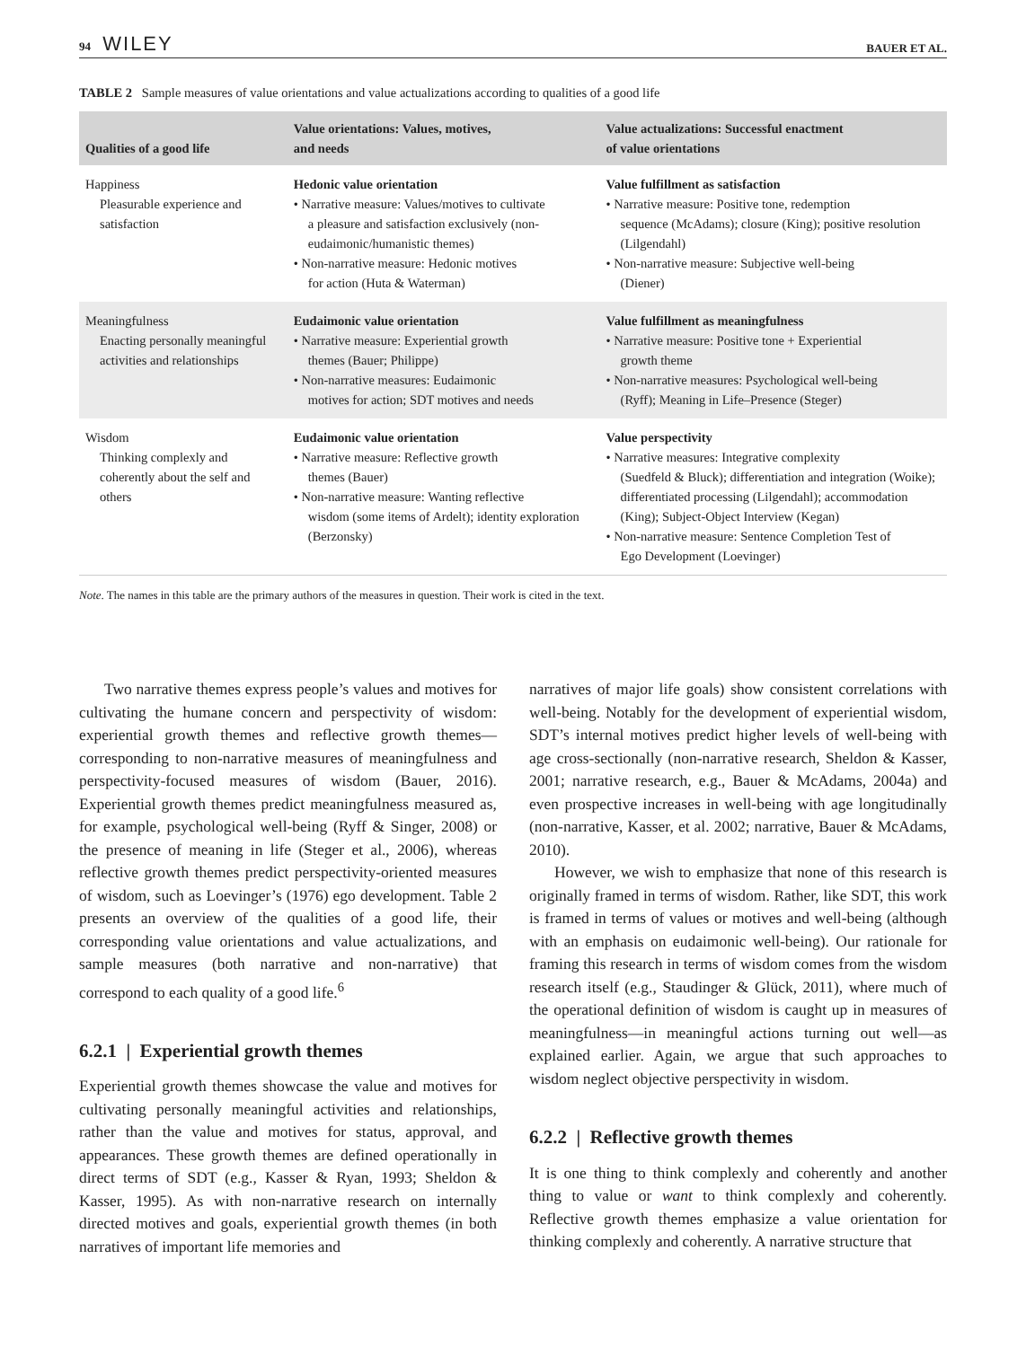94 WILEY BAUER ET AL.
TABLE 2 Sample measures of value orientations and value actualizations according to qualities of a good life
| Qualities of a good life | Value orientations: Values, motives, and needs | Value actualizations: Successful enactment of value orientations |
| --- | --- | --- |
| Happiness Pleasurable experience and satisfaction | Hedonic value orientation • Narrative measure: Values/motives to cultivate a pleasure and satisfaction exclusively (non-eudaimonic/humanistic themes) • Non-narrative measure: Hedonic motives for action (Huta & Waterman) | Value fulfillment as satisfaction • Narrative measure: Positive tone, redemption sequence (McAdams); closure (King); positive resolution (Lilgendahl) • Non-narrative measure: Subjective well-being (Diener) |
| Meaningfulness Enacting personally meaningful activities and relationships | Eudaimonic value orientation • Narrative measure: Experiential growth themes (Bauer; Philippe) • Non-narrative measures: Eudaimonic motives for action; SDT motives and needs | Value fulfillment as meaningfulness • Narrative measure: Positive tone + Experiential growth theme • Non-narrative measures: Psychological well-being (Ryff); Meaning in Life–Presence (Steger) |
| Wisdom Thinking complexly and coherently about the self and others | Eudaimonic value orientation • Narrative measure: Reflective growth themes (Bauer) • Non-narrative measure: Wanting reflective wisdom (some items of Ardelt); identity exploration (Berzonsky) | Value perspectivity • Narrative measures: Integrative complexity (Suedfeld & Bluck); differentiation and integration (Woike); differentiated processing (Lilgendahl); accommodation (King); Subject-Object Interview (Kegan) • Non-narrative measure: Sentence Completion Test of Ego Development (Loevinger) |
Note. The names in this table are the primary authors of the measures in question. Their work is cited in the text.
Two narrative themes express people’s values and motives for cultivating the humane concern and perspectivity of wisdom: experiential growth themes and reflective growth themes—corresponding to non-narrative measures of meaningfulness and perspectivity-focused measures of wisdom (Bauer, 2016). Experiential growth themes predict meaningfulness measured as, for example, psychological well-being (Ryff & Singer, 2008) or the presence of meaning in life (Steger et al., 2006), whereas reflective growth themes predict perspectivity-oriented measures of wisdom, such as Loevinger’s (1976) ego development. Table 2 presents an overview of the qualities of a good life, their corresponding value orientations and value actualizations, and sample measures (both narrative and non-narrative) that correspond to each quality of a good life.<sup>6</sup>
6.2.1 | Experiential growth themes
Experiential growth themes showcase the value and motives for cultivating personally meaningful activities and relationships, rather than the value and motives for status, approval, and appearances. These growth themes are defined operationally in direct terms of SDT (e.g., Kasser & Ryan, 1993; Sheldon & Kasser, 1995). As with non-narrative research on internally directed motives and goals, experiential growth themes (in both narratives of important life memories and
narratives of major life goals) show consistent correlations with well-being. Notably for the development of experiential wisdom, SDT’s internal motives predict higher levels of well-being with age cross-sectionally (non-narrative research, Sheldon & Kasser, 2001; narrative research, e.g., Bauer & McAdams, 2004a) and even prospective increases in well-being with age longitudinally (non-narrative, Kasser, et al. 2002; narrative, Bauer & McAdams, 2010).
However, we wish to emphasize that none of this research is originally framed in terms of wisdom. Rather, like SDT, this work is framed in terms of values or motives and well-being (although with an emphasis on eudaimonic well-being). Our rationale for framing this research in terms of wisdom comes from the wisdom research itself (e.g., Staudinger & Glück, 2011), where much of the operational definition of wisdom is caught up in measures of meaningfulness—in meaningful actions turning out well—as explained earlier. Again, we argue that such approaches to wisdom neglect objective perspectivity in wisdom.
6.2.2 | Reflective growth themes
It is one thing to think complexly and coherently and another thing to value or want to think complexly and coherently. Reflective growth themes emphasize a value orientation for thinking complexly and coherently. A narrative structure that